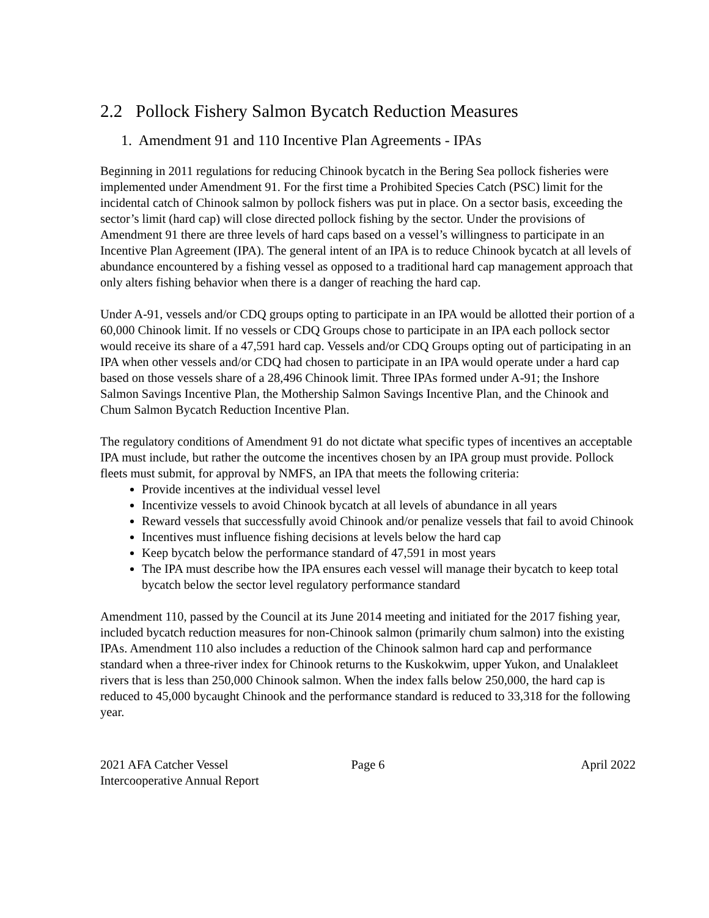2.2 Pollock Fishery Salmon Bycatch Reduction Measures
1. Amendment 91 and 110 Incentive Plan Agreements - IPAs
Beginning in 2011 regulations for reducing Chinook bycatch in the Bering Sea pollock fisheries were implemented under Amendment 91. For the first time a Prohibited Species Catch (PSC) limit for the incidental catch of Chinook salmon by pollock fishers was put in place. On a sector basis, exceeding the sector’s limit (hard cap) will close directed pollock fishing by the sector. Under the provisions of Amendment 91 there are three levels of hard caps based on a vessel’s willingness to participate in an Incentive Plan Agreement (IPA). The general intent of an IPA is to reduce Chinook bycatch at all levels of abundance encountered by a fishing vessel as opposed to a traditional hard cap management approach that only alters fishing behavior when there is a danger of reaching the hard cap.
Under A-91, vessels and/or CDQ groups opting to participate in an IPA would be allotted their portion of a 60,000 Chinook limit. If no vessels or CDQ Groups chose to participate in an IPA each pollock sector would receive its share of a 47,591 hard cap. Vessels and/or CDQ Groups opting out of participating in an IPA when other vessels and/or CDQ had chosen to participate in an IPA would operate under a hard cap based on those vessels share of a 28,496 Chinook limit. Three IPAs formed under A-91; the Inshore Salmon Savings Incentive Plan, the Mothership Salmon Savings Incentive Plan, and the Chinook and Chum Salmon Bycatch Reduction Incentive Plan.
The regulatory conditions of Amendment 91 do not dictate what specific types of incentives an acceptable IPA must include, but rather the outcome the incentives chosen by an IPA group must provide. Pollock fleets must submit, for approval by NMFS, an IPA that meets the following criteria:
Provide incentives at the individual vessel level
Incentivize vessels to avoid Chinook bycatch at all levels of abundance in all years
Reward vessels that successfully avoid Chinook and/or penalize vessels that fail to avoid Chinook
Incentives must influence fishing decisions at levels below the hard cap
Keep bycatch below the performance standard of 47,591 in most years
The IPA must describe how the IPA ensures each vessel will manage their bycatch to keep total bycatch below the sector level regulatory performance standard
Amendment 110, passed by the Council at its June 2014 meeting and initiated for the 2017 fishing year, included bycatch reduction measures for non-Chinook salmon (primarily chum salmon) into the existing IPAs. Amendment 110 also includes a reduction of the Chinook salmon hard cap and performance standard when a three-river index for Chinook returns to the Kuskokwim, upper Yukon, and Unalakleet rivers that is less than 250,000 Chinook salmon. When the index falls below 250,000, the hard cap is reduced to 45,000 bycaught Chinook and the performance standard is reduced to 33,318 for the following year.
2021 AFA Catcher Vessel
Intercooperative Annual Report
Page 6 April 2022